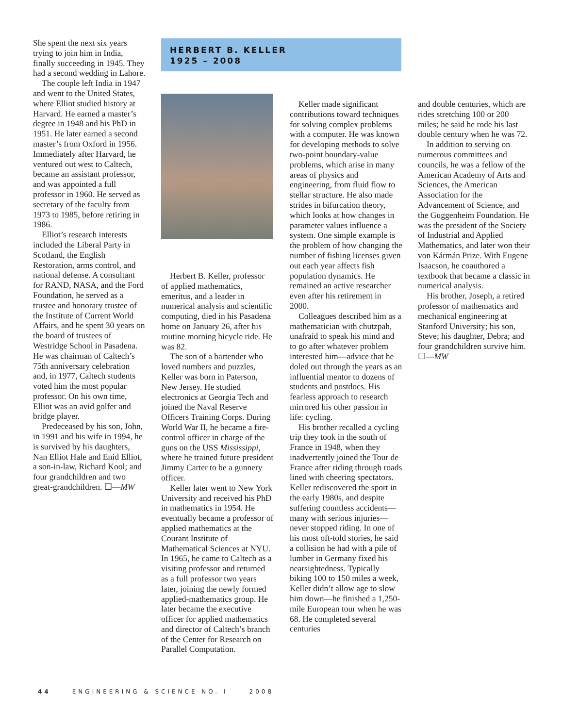She spent the next six years trying to join him in India, finally succeeding in 1945. They had a second wedding in Lahore.
The couple left India in 1947 and went to the United States, where Elliot studied history at Harvard. He earned a master’s degree in 1948 and his PhD in 1951. He later earned a second master’s from Oxford in 1956. Immediately after Harvard, he ventured out west to Caltech, became an assistant professor, and was appointed a full professor in 1960. He served as secretary of the faculty from 1973 to 1985, before retiring in 1986.
Elliot’s research interests included the Liberal Party in Scotland, the English Restoration, arms control, and national defense. A consultant for RAND, NASA, and the Ford Foundation, he served as a trustee and honorary trustee of the Institute of Current World Affairs, and he spent 30 years on the board of trustees of Westridge School in Pasadena. He was chairman of Caltech’s 75th anniversary celebration and, in 1977, Caltech students voted him the most popular professor. On his own time, Elliot was an avid golfer and bridge player.
Predeceased by his son, John, in 1991 and his wife in 1994, he is survived by his daughters, Nan Elliot Hale and Enid Elliot, a son-in-law, Richard Kool; and four grandchildren and two great-grandchildren. ☐—MW
HERBERT B. KELLER
1925 – 2008
Herbert B. Keller, professor of applied mathematics, emeritus, and a leader in numerical analysis and scientific computing, died in his Pasadena home on January 26, after his routine morning bicycle ride. He was 82.
The son of a bartender who loved numbers and puzzles, Keller was born in Paterson, New Jersey. He studied electronics at Georgia Tech and joined the Naval Reserve Officers Training Corps. During World War II, he became a fire-control officer in charge of the guns on the USS Mississippi, where he trained future president Jimmy Carter to be a gunnery officer.
Keller later went to New York University and received his PhD in mathematics in 1954. He eventually became a professor of applied mathematics at the Courant Institute of Mathematical Sciences at NYU. In 1965, he came to Caltech as a visiting professor and returned as a full professor two years later, joining the newly formed applied-mathematics group. He later became the executive officer for applied mathematics and director of Caltech’s branch of the Center for Research on Parallel Computation.
Keller made significant contributions toward techniques for solving complex problems with a computer. He was known for developing methods to solve two-point boundary-value problems, which arise in many areas of physics and engineering, from fluid flow to stellar structure. He also made strides in bifurcation theory, which looks at how changes in parameter values influence a system. One simple example is the problem of how changing the number of fishing licenses given out each year affects fish population dynamics. He remained an active researcher even after his retirement in 2000.
Colleagues described him as a mathematician with chutzpah, unafraid to speak his mind and to go after whatever problem interested him—advice that he doled out through the years as an influential mentor to dozens of students and postdocs. His fearless approach to research mirrored his other passion in life: cycling.
His brother recalled a cycling trip they took in the south of France in 1948, when they inadvertently joined the Tour de France after riding through roads lined with cheering spectators. Keller rediscovered the sport in the early 1980s, and despite suffering countless accidents—many with serious injuries—never stopped riding. In one of his most oft-told stories, he said a collision he had with a pile of lumber in Germany fixed his nearsightedness. Typically biking 100 to 150 miles a week, Keller didn’t allow age to slow him down—he finished a 1,250-mile European tour when he was 68. He completed several centuries
and double centuries, which are rides stretching 100 or 200 miles; he said he rode his last double century when he was 72.
In addition to serving on numerous committees and councils, he was a fellow of the American Academy of Arts and Sciences, the American Association for the Advancement of Science, and the Guggenheim Foundation. He was the president of the Society of Industrial and Applied Mathematics, and later won their von Kármán Prize. With Eugene Isaacson, he coauthored a textbook that became a classic in numerical analysis.
His brother, Joseph, a retired professor of mathematics and mechanical engineering at Stanford University; his son, Steve; his daughter, Debra; and four grandchildren survive him. ☐—MW
44 ENGINEERING & SCIENCE NO. I 2008